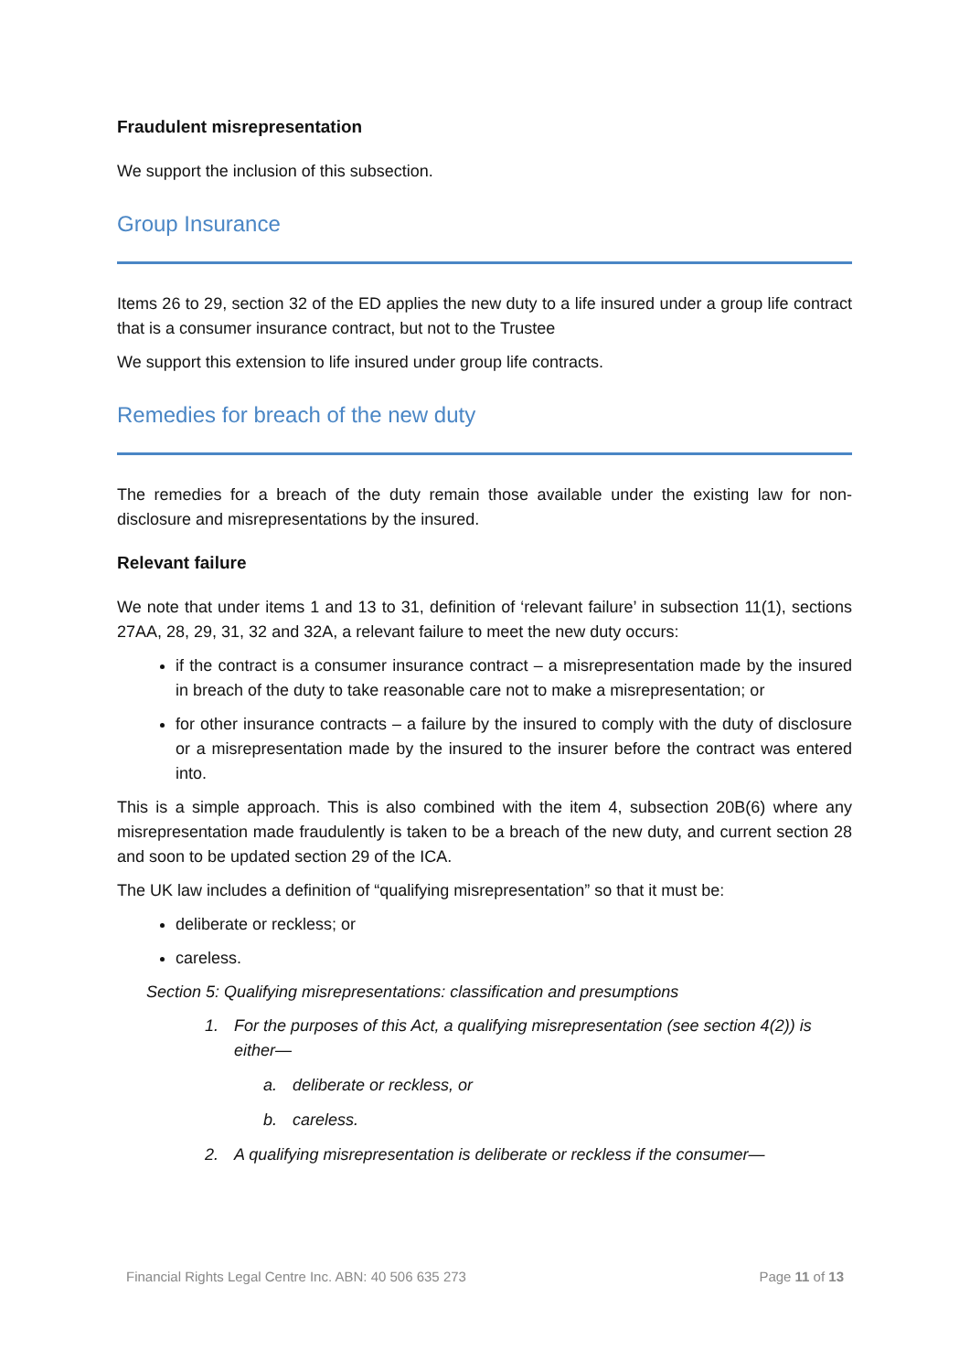Fraudulent misrepresentation
We support the inclusion of this subsection.
Group Insurance
Items 26 to 29, section 32 of the ED applies the new duty to a life insured under a group life contract that is a consumer insurance contract, but not to the Trustee
We support this extension to life insured under group life contracts.
Remedies for breach of the new duty
The remedies for a breach of the duty remain those available under the existing law for non-disclosure and misrepresentations by the insured.
Relevant failure
We note that under items 1 and 13 to 31, definition of ‘relevant failure’ in subsection 11(1), sections 27AA, 28, 29, 31, 32 and 32A, a relevant failure to meet the new duty occurs:
if the contract is a consumer insurance contract – a misrepresentation made by the insured in breach of the duty to take reasonable care not to make a misrepresentation; or
for other insurance contracts – a failure by the insured to comply with the duty of disclosure or a misrepresentation made by the insured to the insurer before the contract was entered into.
This is a simple approach. This is also combined with the item 4, subsection 20B(6) where any misrepresentation made fraudulently is taken to be a breach of the new duty, and current section 28 and soon to be updated section 29 of the ICA.
The UK law includes a definition of “qualifying misrepresentation” so that it must be:
deliberate or reckless; or
careless.
Section 5: Qualifying misrepresentations: classification and presumptions
1. For the purposes of this Act, a qualifying misrepresentation (see section 4(2)) is either—
a. deliberate or reckless, or
b. careless.
2. A qualifying misrepresentation is deliberate or reckless if the consumer—
Financial Rights Legal Centre Inc. ABN: 40 506 635 273 Page 11 of 13